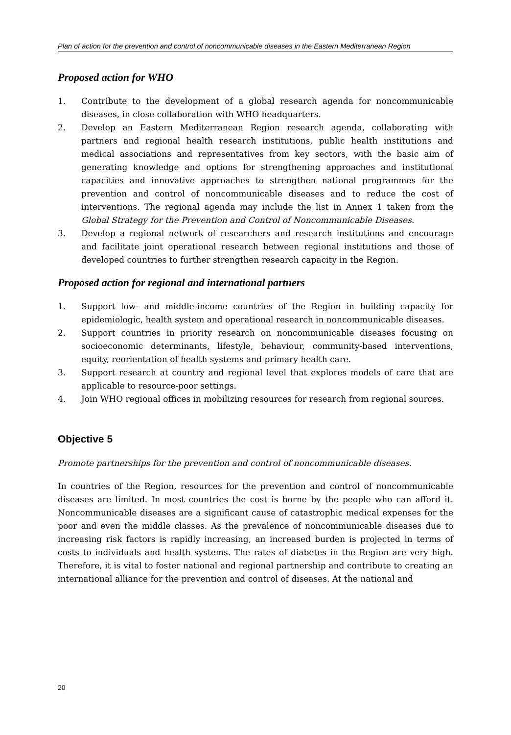Plan of action for the prevention and control of noncommunicable diseases in the Eastern Mediterranean Region
Proposed action for WHO
1. Contribute to the development of a global research agenda for noncommunicable diseases, in close collaboration with WHO headquarters.
2. Develop an Eastern Mediterranean Region research agenda, collaborating with partners and regional health research institutions, public health institutions and medical associations and representatives from key sectors, with the basic aim of generating knowledge and options for strengthening approaches and institutional capacities and innovative approaches to strengthen national programmes for the prevention and control of noncommunicable diseases and to reduce the cost of interventions. The regional agenda may include the list in Annex 1 taken from the Global Strategy for the Prevention and Control of Noncommunicable Diseases.
3. Develop a regional network of researchers and research institutions and encourage and facilitate joint operational research between regional institutions and those of developed countries to further strengthen research capacity in the Region.
Proposed action for regional and international partners
1. Support low- and middle-income countries of the Region in building capacity for epidemiologic, health system and operational research in noncommunicable diseases.
2. Support countries in priority research on noncommunicable diseases focusing on socioeconomic determinants, lifestyle, behaviour, community-based interventions, equity, reorientation of health systems and primary health care.
3. Support research at country and regional level that explores models of care that are applicable to resource-poor settings.
4. Join WHO regional offices in mobilizing resources for research from regional sources.
Objective 5
Promote partnerships for the prevention and control of noncommunicable diseases.
In countries of the Region, resources for the prevention and control of noncommunicable diseases are limited. In most countries the cost is borne by the people who can afford it. Noncommunicable diseases are a significant cause of catastrophic medical expenses for the poor and even the middle classes. As the prevalence of noncommunicable diseases due to increasing risk factors is rapidly increasing, an increased burden is projected in terms of costs to individuals and health systems. The rates of diabetes in the Region are very high. Therefore, it is vital to foster national and regional partnership and contribute to creating an international alliance for the prevention and control of diseases. At the national and
20